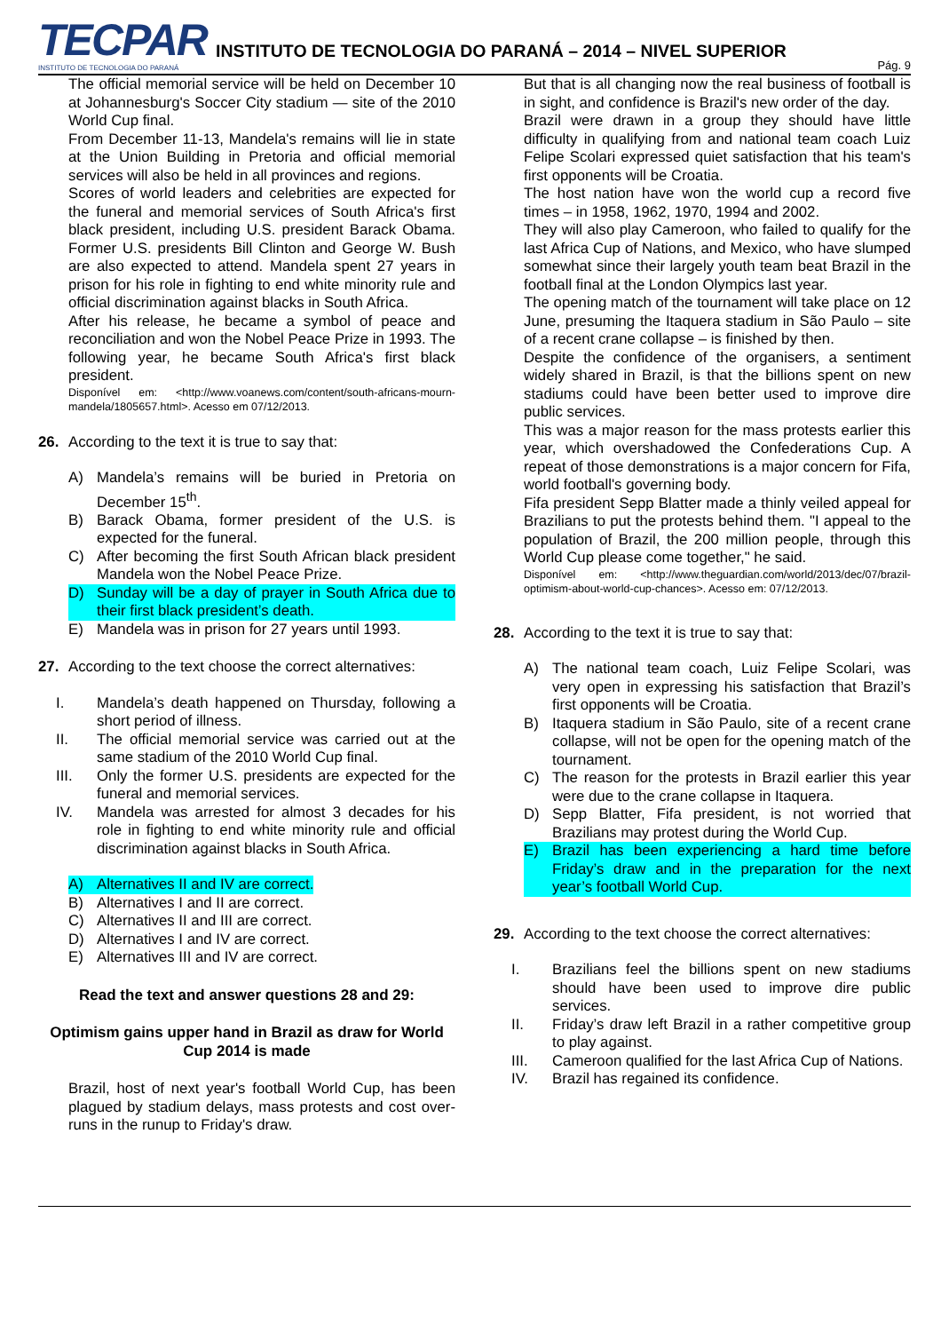TECPAR
INSTITUTO DE TECNOLOGIA DO PARANÁ
INSTITUTO DE TECNOLOGIA DO PARANÁ – 2014 – NIVEL SUPERIOR
Pág. 9
The official memorial service will be held on December 10 at Johannesburg's Soccer City stadium — site of the 2010 World Cup final.
From December 11-13, Mandela's remains will lie in state at the Union Building in Pretoria and official memorial services will also be held in all provinces and regions.
Scores of world leaders and celebrities are expected for the funeral and memorial services of South Africa's first black president, including U.S. president Barack Obama. Former U.S. presidents Bill Clinton and George W. Bush are also expected to attend. Mandela spent 27 years in prison for his role in fighting to end white minority rule and official discrimination against blacks in South Africa.
After his release, he became a symbol of peace and reconciliation and won the Nobel Peace Prize in 1993. The following year, he became South Africa's first black president.
Disponível em: <http://www.voanews.com/content/south-africans-mourn-mandela/1805657.html>. Acesso em 07/12/2013.
26. According to the text it is true to say that:
A) Mandela’s remains will be buried in Pretoria on December 15<sup>th</sup>.
B) Barack Obama, former president of the U.S. is expected for the funeral.
C) After becoming the first South African black president Mandela won the Nobel Peace Prize.
D) Sunday will be a day of prayer in South Africa due to their first black president’s death.
E) Mandela was in prison for 27 years until 1993.
27. According to the text choose the correct alternatives:
I. Mandela’s death happened on Thursday, following a short period of illness.
II. The official memorial service was carried out at the same stadium of the 2010 World Cup final.
III. Only the former U.S. presidents are expected for the funeral and memorial services.
IV. Mandela was arrested for almost 3 decades for his role in fighting to end white minority rule and official discrimination against blacks in South Africa.
A) Alternatives II and IV are correct.
B) Alternatives I and II are correct.
C) Alternatives II and III are correct.
D) Alternatives I and IV are correct.
E) Alternatives III and IV are correct.
Read the text and answer questions 28 and 29:
Optimism gains upper hand in Brazil as draw for World Cup 2014 is made
Brazil, host of next year's football World Cup, has been plagued by stadium delays, mass protests and cost over-runs in the runup to Friday's draw.
But that is all changing now the real business of football is in sight, and confidence is Brazil's new order of the day.
Brazil were drawn in a group they should have little difficulty in qualifying from and national team coach Luiz Felipe Scolari expressed quiet satisfaction that his team's first opponents will be Croatia.
The host nation have won the world cup a record five times – in 1958, 1962, 1970, 1994 and 2002.
They will also play Cameroon, who failed to qualify for the last Africa Cup of Nations, and Mexico, who have slumped somewhat since their largely youth team beat Brazil in the football final at the London Olympics last year.
The opening match of the tournament will take place on 12 June, presuming the Itaquera stadium in São Paulo – site of a recent crane collapse – is finished by then.
Despite the confidence of the organisers, a sentiment widely shared in Brazil, is that the billions spent on new stadiums could have been better used to improve dire public services.
This was a major reason for the mass protests earlier this year, which overshadowed the Confederations Cup. A repeat of those demonstrations is a major concern for Fifa, world football's governing body.
Fifa president Sepp Blatter made a thinly veiled appeal for Brazilians to put the protests behind them. "I appeal to the population of Brazil, the 200 million people, through this World Cup please come together," he said.
Disponível em: <http://www.theguardian.com/world/2013/dec/07/brazil-optimism-about-world-cup-chances>. Acesso em: 07/12/2013.
28. According to the text it is true to say that:
A) The national team coach, Luiz Felipe Scolari, was very open in expressing his satisfaction that Brazil’s first opponents will be Croatia.
B) Itaquera stadium in São Paulo, site of a recent crane collapse, will not be open for the opening match of the tournament.
C) The reason for the protests in Brazil earlier this year were due to the crane collapse in Itaquera.
D) Sepp Blatter, Fifa president, is not worried that Brazilians may protest during the World Cup.
E) Brazil has been experiencing a hard time before Friday’s draw and in the preparation for the next year’s football World Cup.
29. According to the text choose the correct alternatives:
I. Brazilians feel the billions spent on new stadiums should have been used to improve dire public services.
II. Friday’s draw left Brazil in a rather competitive group to play against.
III. Cameroon qualified for the last Africa Cup of Nations.
IV. Brazil has regained its confidence.